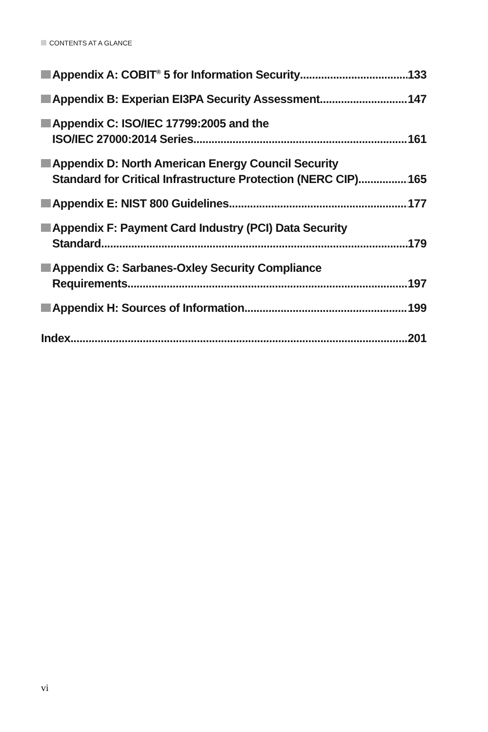CONTENTS AT A GLANCE
Appendix A: COBIT<sup>®</sup> 5 for Information Security 133
Appendix B: Experian EI3PA Security Assessment 147
Appendix C: ISO/IEC 17799:2005 and the
ISO/IEC 27000:2014 Series 161
Appendix D: North American Energy Council Security
Standard for Critical Infrastructure Protection (NERC CIP) 165
Appendix E: NIST 800 Guidelines 177
Appendix F: Payment Card Industry (PCI) Data Security
Standard 179
Appendix G: Sarbanes-Oxley Security Compliance
Requirements 197
Appendix H: Sources of Information 199
Index 201
vi